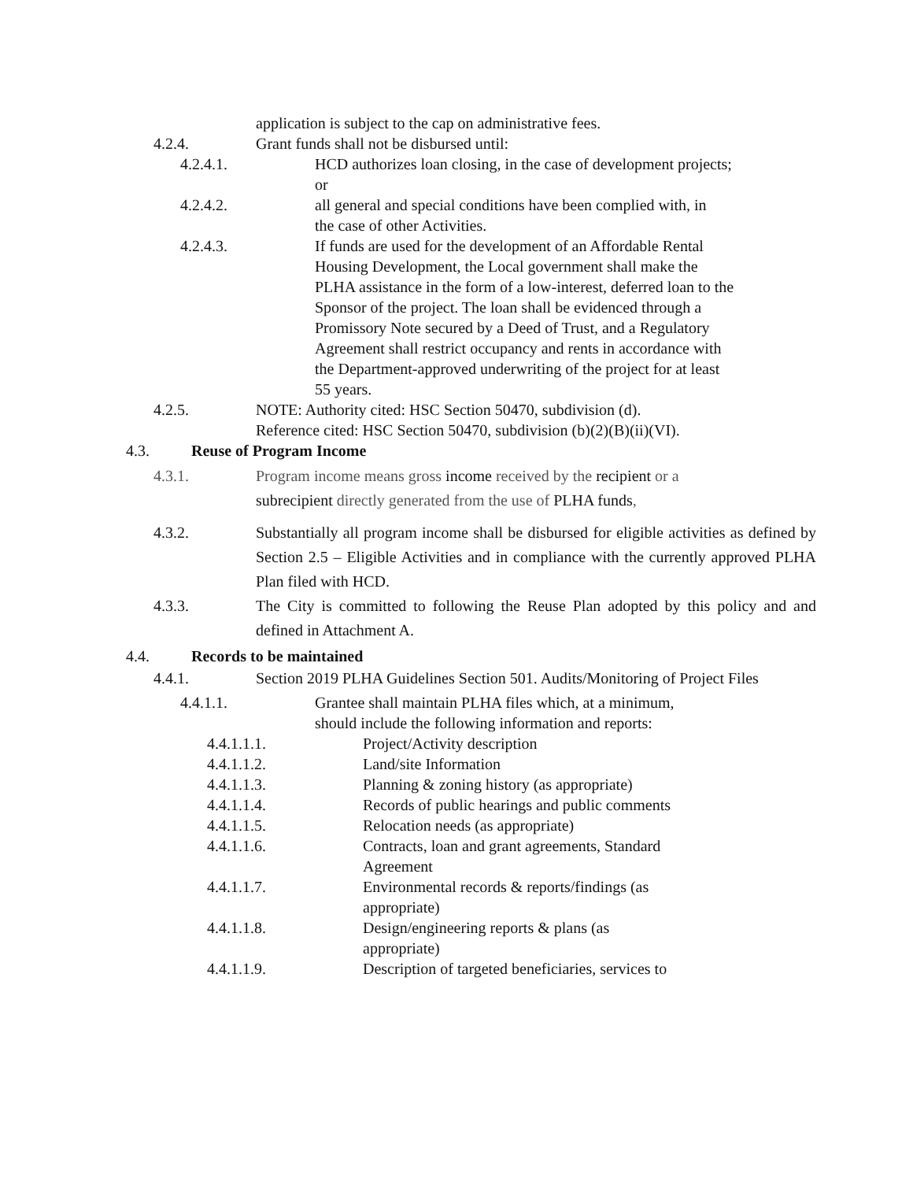application is subject to the cap on administrative fees.
4.2.4. Grant funds shall not be disbursed until:
4.2.4.1. HCD authorizes loan closing, in the case of development projects; or
4.2.4.2. all general and special conditions have been complied with, in the case of other Activities.
4.2.4.3. If funds are used for the development of an Affordable Rental Housing Development, the Local government shall make the PLHA assistance in the form of a low-interest, deferred loan to the Sponsor of the project. The loan shall be evidenced through a Promissory Note secured by a Deed of Trust, and a Regulatory Agreement shall restrict occupancy and rents in accordance with the Department-approved underwriting of the project for at least 55 years.
4.2.5. NOTE: Authority cited: HSC Section 50470, subdivision (d). Reference cited: HSC Section 50470, subdivision (b)(2)(B)(ii)(VI).
4.3. Reuse of Program Income
4.3.1. Program income means gross income received by the recipient or a subrecipient directly generated from the use of PLHA funds,
4.3.2. Substantially all program income shall be disbursed for eligible activities as defined by Section 2.5 – Eligible Activities and in compliance with the currently approved PLHA Plan filed with HCD.
4.3.3. The City is committed to following the Reuse Plan adopted by this policy and and defined in Attachment A.
4.4. Records to be maintained
4.4.1. Section 2019 PLHA Guidelines Section 501. Audits/Monitoring of Project Files
4.4.1.1. Grantee shall maintain PLHA files which, at a minimum, should include the following information and reports:
4.4.1.1.1. Project/Activity description
4.4.1.1.2. Land/site Information
4.4.1.1.3. Planning & zoning history (as appropriate)
4.4.1.1.4. Records of public hearings and public comments
4.4.1.1.5. Relocation needs (as appropriate)
4.4.1.1.6. Contracts, loan and grant agreements, Standard Agreement
4.4.1.1.7. Environmental records & reports/findings (as appropriate)
4.4.1.1.8. Design/engineering reports & plans (as appropriate)
4.4.1.1.9. Description of targeted beneficiaries, services to